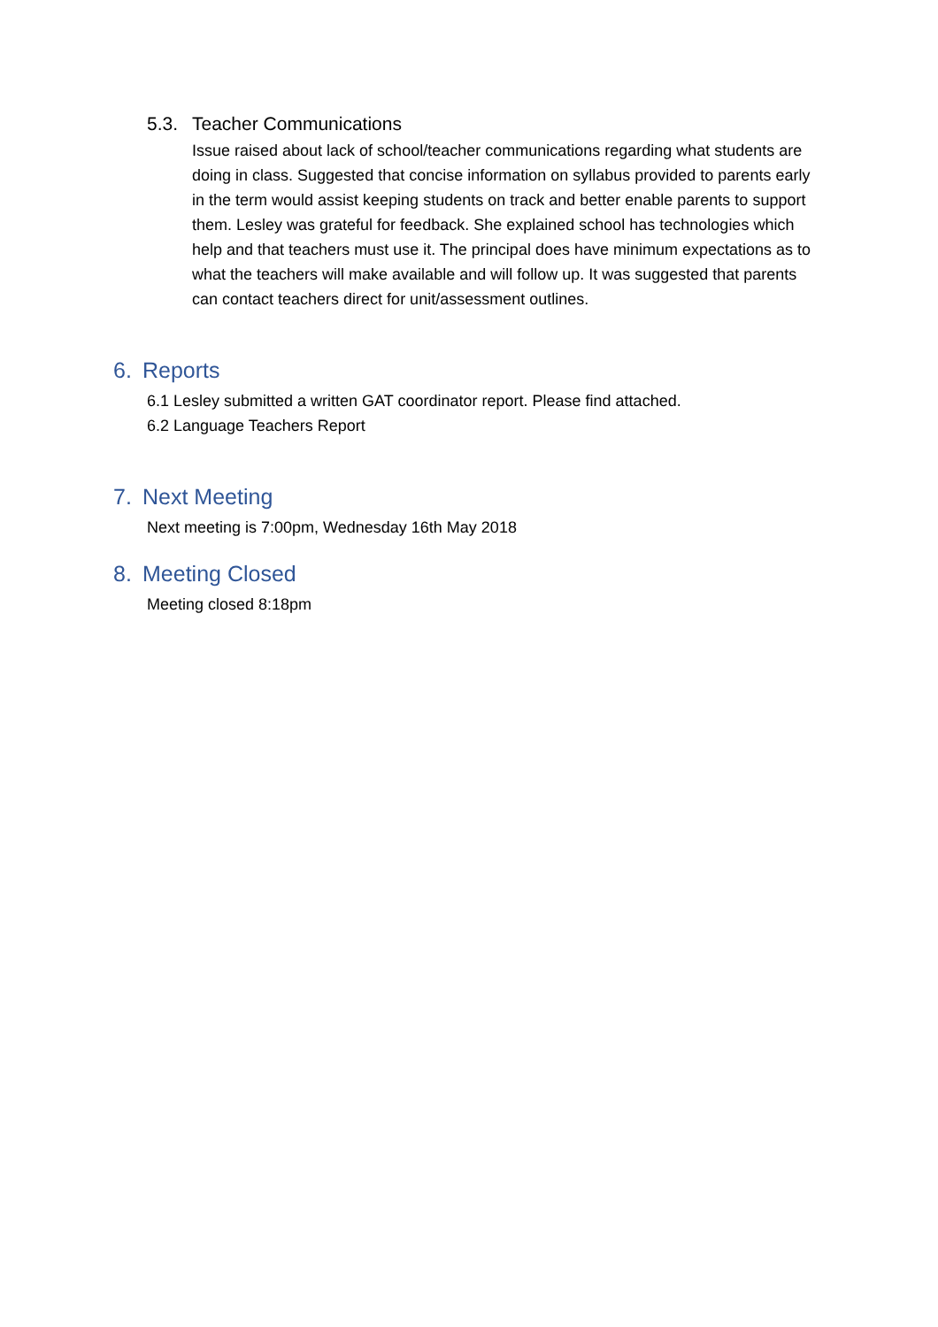5.3. Teacher Communications
Issue raised about lack of school/teacher communications regarding what students are doing in class. Suggested that concise information on syllabus provided to parents early in the term would assist keeping students on track and better enable parents to support them. Lesley was grateful for feedback. She explained school has technologies which help and that teachers must use it. The principal does have minimum expectations as to what the teachers will make available and will follow up. It was suggested that parents can contact teachers direct for unit/assessment outlines.
6. Reports
6.1 Lesley submitted a written GAT coordinator report. Please find attached.
6.2 Language Teachers Report
7. Next Meeting
Next meeting is 7:00pm, Wednesday 16th May 2018
8. Meeting Closed
Meeting closed 8:18pm